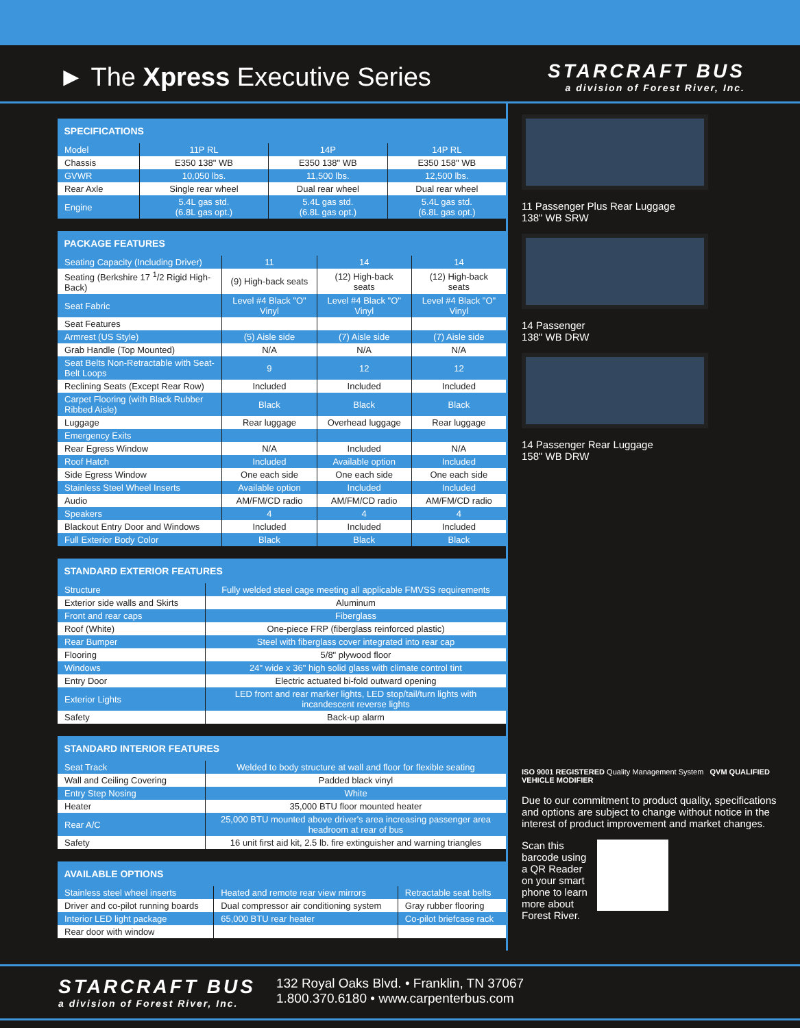► The Xpress Executive Series
STARCRAFT BUS
a division of Forest River, Inc.
| SPECIFICATIONS | | | |
| --- | --- | --- | --- |
| Model | 11P RL | 14P | 14P RL |
| Chassis | E350 138" WB | E350 138" WB | E350 158" WB |
| GVWR | 10,050 lbs. | 11,500 lbs. | 12,500 lbs. |
| Rear Axle | Single rear wheel | Dual rear wheel | Dual rear wheel |
| Engine | 5.4L gas std. (6.8L gas opt.) | 5.4L gas std. (6.8L gas opt.) | 5.4L gas std. (6.8L gas opt.) |
| PACKAGE FEATURES | | | |
| --- | --- | --- | --- |
| Seating Capacity (Including Driver) | 11 | 14 | 14 |
| Seating (Berkshire 17 <sup>1</sup>/2 Rigid High-Back) | (9) High-back seats | (12) High-back seats | (12) High-back seats |
| Seat Fabric | Level #4 Black "O" Vinyl | Level #4 Black "O" Vinyl | Level #4 Black "O" Vinyl |
| Seat Features | | | |
| Armrest (US Style) | (5) Aisle side | (7) Aisle side | (7) Aisle side |
| Grab Handle (Top Mounted) | N/A | N/A | N/A |
| Seat Belts Non-Retractable with Seat-Belt Loops | 9 | 12 | 12 |
| Reclining Seats (Except Rear Row) | Included | Included | Included |
| Carpet Flooring (with Black Rubber Ribbed Aisle) | Black | Black | Black |
| Luggage | Rear luggage | Overhead luggage | Rear luggage |
| Emergency Exits | | | |
| Rear Egress Window | N/A | Included | N/A |
| Roof Hatch | Included | Available option | Included |
| Side Egress Window | One each side | One each side | One each side |
| Stainless Steel Wheel Inserts | Available option | Included | Included |
| Audio | AM/FM/CD radio | AM/FM/CD radio | AM/FM/CD radio |
| Speakers | 4 | 4 | 4 |
| Blackout Entry Door and Windows | Included | Included | Included |
| Full Exterior Body Color | Black | Black | Black |
| STANDARD EXTERIOR FEATURES | |
| --- | --- |
| Structure | Fully welded steel cage meeting all applicable FMVSS requirements |
| Exterior side walls and Skirts | Aluminum |
| Front and rear caps | Fiberglass |
| Roof (White) | One-piece FRP (fiberglass reinforced plastic) |
| Rear Bumper | Steel with fiberglass cover integrated into rear cap |
| Flooring | 5/8" plywood floor |
| Windows | 24" wide x 36" high solid glass with climate control tint |
| Entry Door | Electric actuated bi-fold outward opening |
| Exterior Lights | LED front and rear marker lights, LED stop/tail/turn lights with incandescent reverse lights |
| Safety | Back-up alarm |
| STANDARD INTERIOR FEATURES | |
| --- | --- |
| Seat Track | Welded to body structure at wall and floor for flexible seating |
| Wall and Ceiling Covering | Padded black vinyl |
| Entry Step Nosing | White |
| Heater | 35,000 BTU floor mounted heater |
| Rear A/C | 25,000 BTU mounted above driver's area increasing passenger area headroom at rear of bus |
| Safety | 16 unit first aid kit, 2.5 lb. fire extinguisher and warning triangles |
| AVAILABLE OPTIONS | | |
| --- | --- | --- |
| Stainless steel wheel inserts | Heated and remote rear view mirrors | Retractable seat belts |
| Driver and co-pilot running boards | Dual compressor air conditioning system | Gray rubber flooring |
| Interior LED light package | 65,000 BTU rear heater | Co-pilot briefcase rack |
| Rear door with window | | |
11 Passenger Plus Rear Luggage
138" WB SRW
14 Passenger
138" WB DRW
14 Passenger Rear Luggage
158" WB DRW
ISO 9001 REGISTERED Quality Management System QVM QUALIFIED VEHICLE MODIFIER
Due to our commitment to product quality, specifications and options are subject to change without notice in the interest of product improvement and market changes.
Scan this barcode using a QR Reader on your smart phone to learn more about Forest River.
STARCRAFT BUS
a division of Forest River, Inc.
132 Royal Oaks Blvd. • Franklin, TN 37067
1.800.370.6180 • www.carpenterbus.com